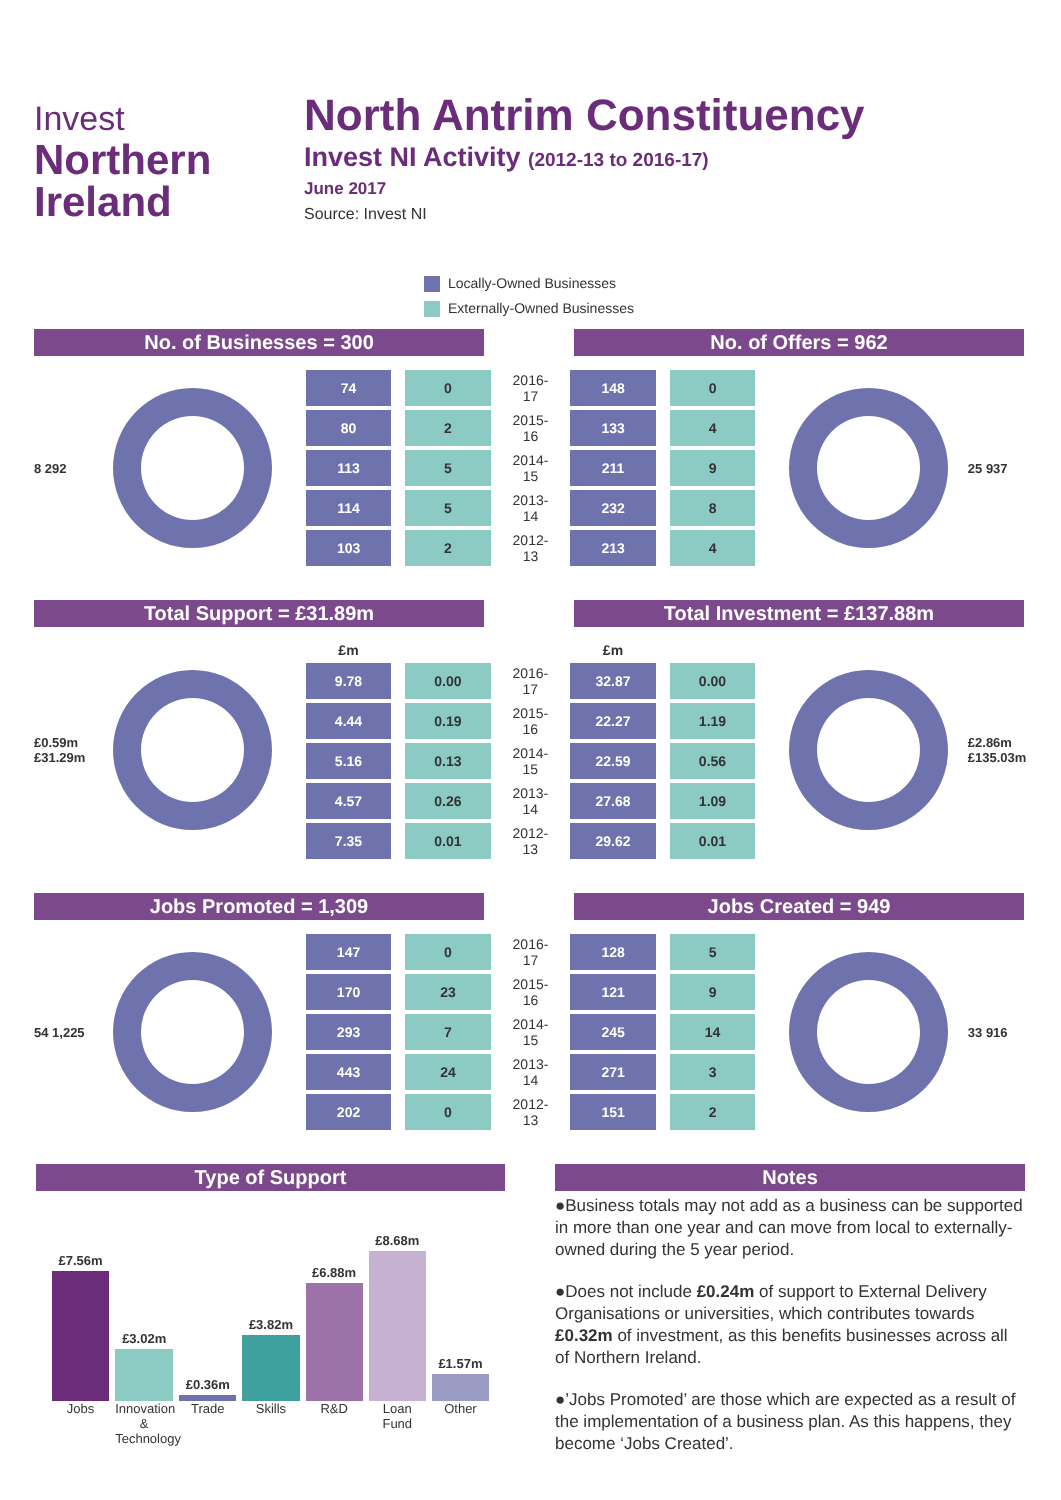Invest
Northern
Ireland
North Antrim Constituency
Invest NI Activity (2012-13 to 2016-17)
June 2017
Source: Invest NI
Locally-Owned Businesses
Externally-Owned Businesses
No. of Businesses = 300 No. of Offers = 962
8 292
| 74 | 0 | 2016-17 | 148 | 0 |
| 80 | 2 | 2015-16 | 133 | 4 |
| 113 | 5 | 2014-15 | 211 | 9 |
| 114 | 5 | 2013-14 | 232 | 8 |
| 103 | 2 | 2012-13 | 213 | 4 |
25 937
Total Support = £31.89m Total Investment = £137.88m
£0.59m £31.29m
| £m | | | £m | |
| --- | --- | --- | --- | --- |
| 9.78 | 0.00 | 2016-17 | 32.87 | 0.00 |
| 4.44 | 0.19 | 2015-16 | 22.27 | 1.19 |
| 5.16 | 0.13 | 2014-15 | 22.59 | 0.56 |
| 4.57 | 0.26 | 2013-14 | 27.68 | 1.09 |
| 7.35 | 0.01 | 2012-13 | 29.62 | 0.01 |
£2.86m £135.03m
Jobs Promoted = 1,309 Jobs Created = 949
54 1,225
| 147 | 0 | 2016-17 | 128 | 5 |
| 170 | 23 | 2015-16 | 121 | 9 |
| 293 | 7 | 2014-15 | 245 | 14 |
| 443 | 24 | 2013-14 | 271 | 3 |
| 202 | 0 | 2012-13 | 151 | 2 |
33 916
Type of Support
£7.56m
Jobs
£3.02m
Innovation & Technology
£0.36m
Trade
£3.82m
Skills
£6.88m
R&D
£8.68m
Loan Fund
£1.57m
Other
Notes
●Business totals may not add as a business can be supported in more than one year and can move from local to externally-owned during the 5 year period.
●Does not include £0.24m of support to External Delivery Organisations or universities, which contributes towards £0.32m of investment, as this benefits businesses across all of Northern Ireland.
●’Jobs Promoted’ are those which are expected as a result of the implementation of a business plan. As this happens, they become ‘Jobs Created’.